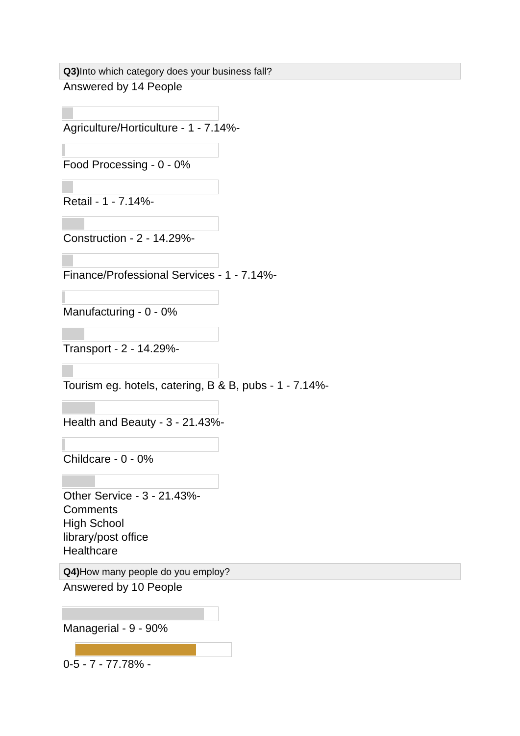Q3) Into which category does your business fall?
Answered by 14 People
Agriculture/Horticulture - 1 - 7.14%-
Food Processing - 0 - 0%
Retail - 1 - 7.14%-
Construction - 2 - 14.29%-
Finance/Professional Services - 1 - 7.14%-
Manufacturing - 0 - 0%
Transport - 2 - 14.29%-
Tourism eg. hotels, catering, B & B, pubs - 1 - 7.14%-
Health and Beauty - 3 - 21.43%-
Childcare - 0 - 0%
Other Service - 3 - 21.43%-
Comments
High School
library/post office
Healthcare
Q4) How many people do you employ?
Answered by 10 People
Managerial - 9 - 90%
0-5 - 7 - 77.78% -